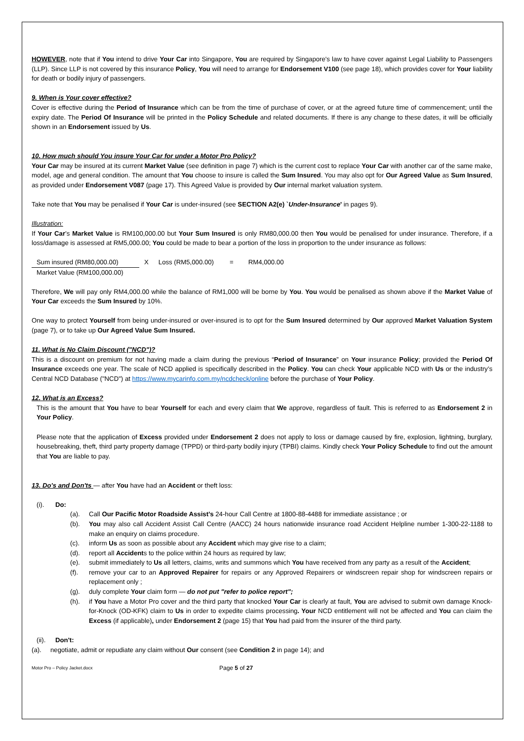HOWEVER, note that if You intend to drive Your Car into Singapore, You are required by Singapore's law to have cover against Legal Liability to Passengers (LLP). Since LLP is not covered by this insurance Policy, You will need to arrange for Endorsement V100 (see page 18), which provides cover for Your liability for death or bodily injury of passengers.
9. When is Your cover effective?
Cover is effective during the Period of Insurance which can be from the time of purchase of cover, or at the agreed future time of commencement; until the expiry date. The Period Of Insurance will be printed in the Policy Schedule and related documents. If there is any change to these dates, it will be officially shown in an Endorsement issued by Us.
10. How much should You insure Your Car for under a Motor Pro Policy?
Your Car may be insured at its current Market Value (see definition in page 7) which is the current cost to replace Your Car with another car of the same make, model, age and general condition. The amount that You choose to insure is called the Sum Insured. You may also opt for Our Agreed Value as Sum Insured, as provided under Endorsement V087 (page 17). This Agreed Value is provided by Our internal market valuation system.
Take note that You may be penalised if Your Car is under-insured (see SECTION A2(e) `Under-Insurance' in pages 9).
Illustration:
If Your Car’s Market Value is RM100,000.00 but Your Sum Insured is only RM80,000.00 then You would be penalised for under insurance. Therefore, if a loss/damage is assessed at RM5,000.00; You could be made to bear a portion of the loss in proportion to the under insurance as follows:
Sum insured (RM80,000.00)
Market Value (RM100,000.00)
X Loss (RM5,000.00) = RM4,000.00
Therefore, We will pay only RM4,000.00 while the balance of RM1,000 will be borne by You. You would be penalised as shown above if the Market Value of Your Car exceeds the Sum Insured by 10%.
One way to protect Yourself from being under-insured or over-insured is to opt for the Sum Insured determined by Our approved Market Valuation System (page 7), or to take up Our Agreed Value Sum Insured.
11. What is No Claim Discount ("NCD")?
This is a discount on premium for not having made a claim during the previous “Period of Insurance” on Your insurance Policy; provided the Period Of Insurance exceeds one year. The scale of NCD applied is specifically described in the Policy. You can check Your applicable NCD with Us or the industry’s Central NCD Database ("NCD") at https://www.mycarinfo.com.my/ncdcheck/online before the purchase of Your Policy.
12. What is an Excess?
This is the amount that You have to bear Yourself for each and every claim that We approve, regardless of fault. This is referred to as Endorsement 2 in Your Policy.
Please note that the application of Excess provided under Endorsement 2 does not apply to loss or damage caused by fire, explosion, lightning, burglary, housebreaking, theft, third party property damage (TPPD) or third-party bodily injury (TPBI) claims. Kindly check Your Policy Schedule to find out the amount that You are liable to pay.
13. Do's and Don'ts — after You have had an Accident or theft loss:
(i). Do:
(a). Call Our Pacific Motor Roadside Assist’s 24-hour Call Centre at 1800-88-4488 for immediate assistance ; or
(b). You may also call Accident Assist Call Centre (AACC) 24 hours nationwide insurance road Accident Helpline number 1-300-22-1188 to make an enquiry on claims procedure.
(c). inform Us as soon as possible about any Accident which may give rise to a claim;
(d). report all Accidents to the police within 24 hours as required by law;
(e). submit immediately to Us all letters, claims, writs and summons which You have received from any party as a result of the Accident;
(f). remove your car to an Approved Repairer for repairs or any Approved Repairers or windscreen repair shop for windscreen repairs or replacement only ;
(g). duly complete Your claim form — do not put "refer to police report";
(h). if You have a Motor Pro cover and the third party that knocked Your Car is clearly at fault, You are advised to submit own damage Knock-for-Knock (OD-KFK) claim to Us in order to expedite claims processing. Your NCD entitlement will not be affected and You can claim the Excess (if applicable), under Endorsement 2 (page 15) that You had paid from the insurer of the third party.
(ii). Don't:
(a). negotiate, admit or repudiate any claim without Our consent (see Condition 2 in page 14); and
Motor Pro – Policy Jacket.docx Page 5 of 27